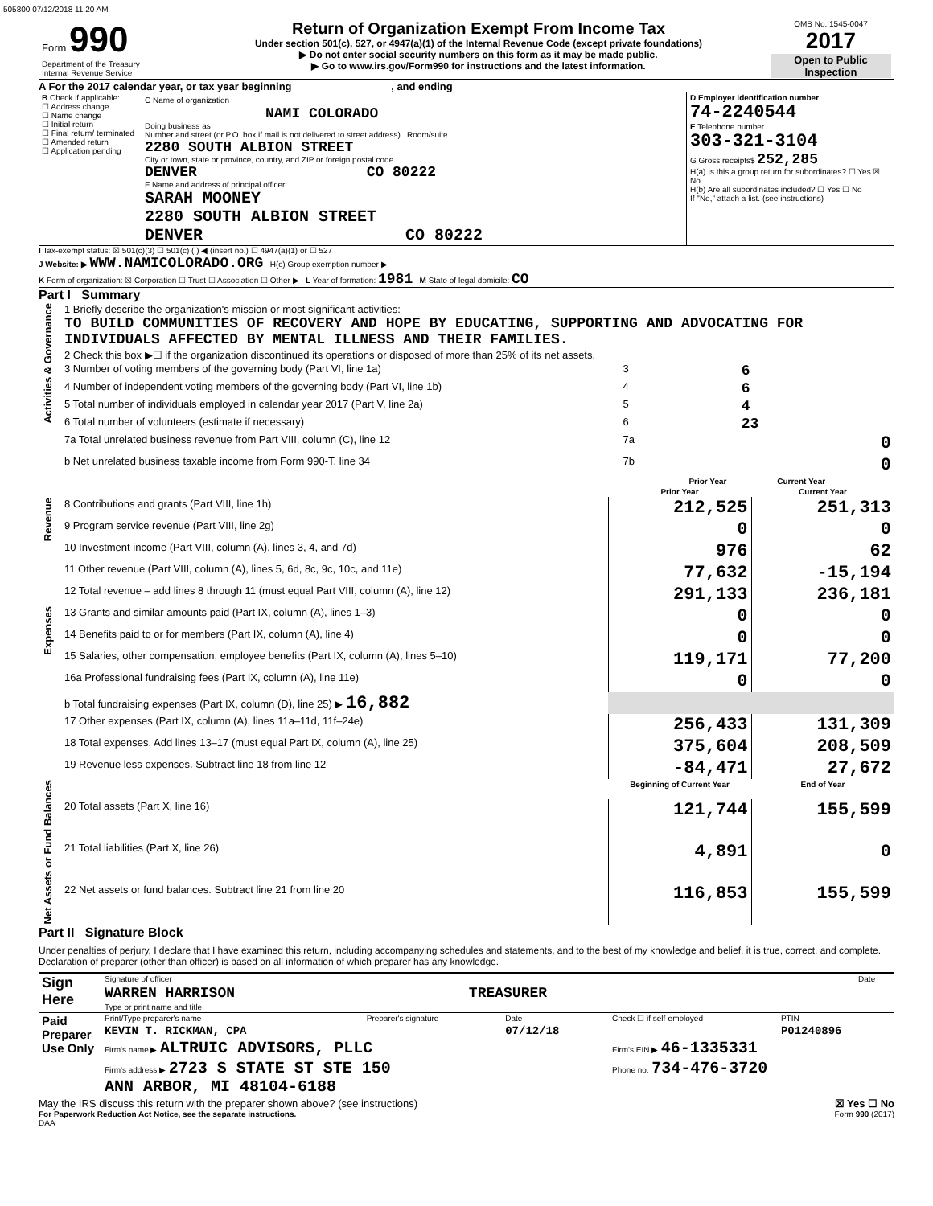505800 07/12/2018 11:20 AM
| Form 990 Department of the Treasury Internal Revenue Service | Return of Organization Exempt From Income Tax Under section 501(c), 527, or 4947(a)(1) of the Internal Revenue Code (except private foundations) ▶ Do not enter social security numbers on this form as it may be made public. ▶ Go to www.irs.gov/Form990 for instructions and the latest information. | OMB No. 1545-0047 2017 Open to Public Inspection |
A For the 2017 calendar year, or tax year beginning , and ending
| B Check if applicable: ☐ Address change ☐ Name change ☐ Initial return ☐ Final return/ terminated ☐ Amended return ☐ Application pending | C Name of organization NAMI COLORADO Doing business as Number and street (or P.O. box if mail is not delivered to street address) Room/suite 2280 SOUTH ALBION STREET City or town, state or province, country, and ZIP or foreign postal code DENVER CO 80222 F Name and address of principal officer: SARAH MOONEY 2280 SOUTH ALBION STREET DENVER CO 80222 | D Employer identification number 74-2240544 E Telephone number 303-321-3104 G Gross receipts$ 252,285 H(a) Is this a group return for subordinates? ☐ Yes ☒ No H(b) Are all subordinates included? ☐ Yes ☐ No If "No," attach a list. (see instructions) |
I Tax-exempt status: ☒ 501(c)(3) ☐ 501(c) ( ) ◀ (insert no.) ☐ 4947(a)(1) or ☐ 527
J Website: ▶ WWW.NAMICOLORADO.ORG H(c) Group exemption number ▶
K Form of organization: ☒ Corporation ☐ Trust ☐ Association ☐ Other ▶ L Year of formation: 1981 M State of legal domicile: CO
Part I Summary
| Activities & Governance | 1 Briefly describe the organization's mission or most significant activities: TO BUILD COMMUNITIES OF RECOVERY AND HOPE BY EDUCATING, SUPPORTING AND ADVOCATING FOR INDIVIDUALS AFFECTED BY MENTAL ILLNESS AND THEIR FAMILIES. | | | |
| | 2 Check this box ▶☐ if the organization discontinued its operations or disposed of more than 25% of its net assets. | | | |
| | 3 Number of voting members of the governing body (Part VI, line 1a) | | 3 | 6 |
| | 4 Number of independent voting members of the governing body (Part VI, line 1b) | | 4 | 6 |
| | 5 Total number of individuals employed in calendar year 2017 (Part V, line 2a) | | 5 | 4 |
| | 6 Total number of volunteers (estimate if necessary) | | 6 | 23 |
| | 7a Total unrelated business revenue from Part VIII, column (C), line 12 | | 7a | 0 |
| | b Net unrelated business taxable income from Form 990-T, line 34 | | 7b | 0 |
| | | | Prior Year Current Year | |
| | | Prior Year | Current Year |
| --- | --- | --- | --- |
| Revenue | 8 Contributions and grants (Part VIII, line 1h) | 212,525 | 251,313 |
| | 9 Program service revenue (Part VIII, line 2g) | 0 | 0 |
| | 10 Investment income (Part VIII, column (A), lines 3, 4, and 7d) | 976 | 62 |
| | 11 Other revenue (Part VIII, column (A), lines 5, 6d, 8c, 9c, 10c, and 11e) | 77,632 | -15,194 |
| | 12 Total revenue – add lines 8 through 11 (must equal Part VIII, column (A), line 12) | 291,133 | 236,181 |
| Expenses | 13 Grants and similar amounts paid (Part IX, column (A), lines 1–3) | 0 | 0 |
| | 14 Benefits paid to or for members (Part IX, column (A), line 4) | 0 | 0 |
| | 15 Salaries, other compensation, employee benefits (Part IX, column (A), lines 5–10) | 119,171 | 77,200 |
| | 16a Professional fundraising fees (Part IX, column (A), line 11e) | 0 | 0 |
| | b Total fundraising expenses (Part IX, column (D), line 25) ▶ 16,882 | | |
| | 17 Other expenses (Part IX, column (A), lines 11a–11d, 11f–24e) | 256,433 | 131,309 |
| | 18 Total expenses. Add lines 13–17 (must equal Part IX, column (A), line 25) | 375,604 | 208,509 |
| | 19 Revenue less expenses. Subtract line 18 from line 12 | -84,471 | 27,672 |
| Net Assets or Fund Balances | | Beginning of Current Year | End of Year |
| | 20 Total assets (Part X, line 16) | 121,744 | 155,599 |
| | 21 Total liabilities (Part X, line 26) | 4,891 | 0 |
| | 22 Net assets or fund balances. Subtract line 21 from line 20 | 116,853 | 155,599 |
Part II Signature Block
Under penalties of perjury, I declare that I have examined this return, including accompanying schedules and statements, and to the best of my knowledge and belief, it is true, correct, and complete. Declaration of preparer (other than officer) is based on all information of which preparer has any knowledge.
| Sign Here | Signature of officer | Date |
| | WARREN HARRISON TREASURER | |
| | Type or print name and title | |
| Paid Preparer Use Only | Print/Type preparer's name | Preparer's signature | Date | Check ☐ if self-employed | PTIN |
| | KEVIN T. RICKMAN, CPA | | 07/12/18 | | P01240896 |
| | Firm's name ▶ ALTRUIC ADVISORS, PLLC | | | Firm's EIN ▶ 46-1335331 | |
| | Firm's address ▶ 2723 S STATE ST STE 150 ANN ARBOR, MI 48104-6188 | | | Phone no. 734-476-3720 | |
May the IRS discuss this return with the preparer shown above? (see instructions) ☒ Yes ☐ No
For Paperwork Reduction Act Notice, see the separate instructions. Form 990 (2017)
DAA